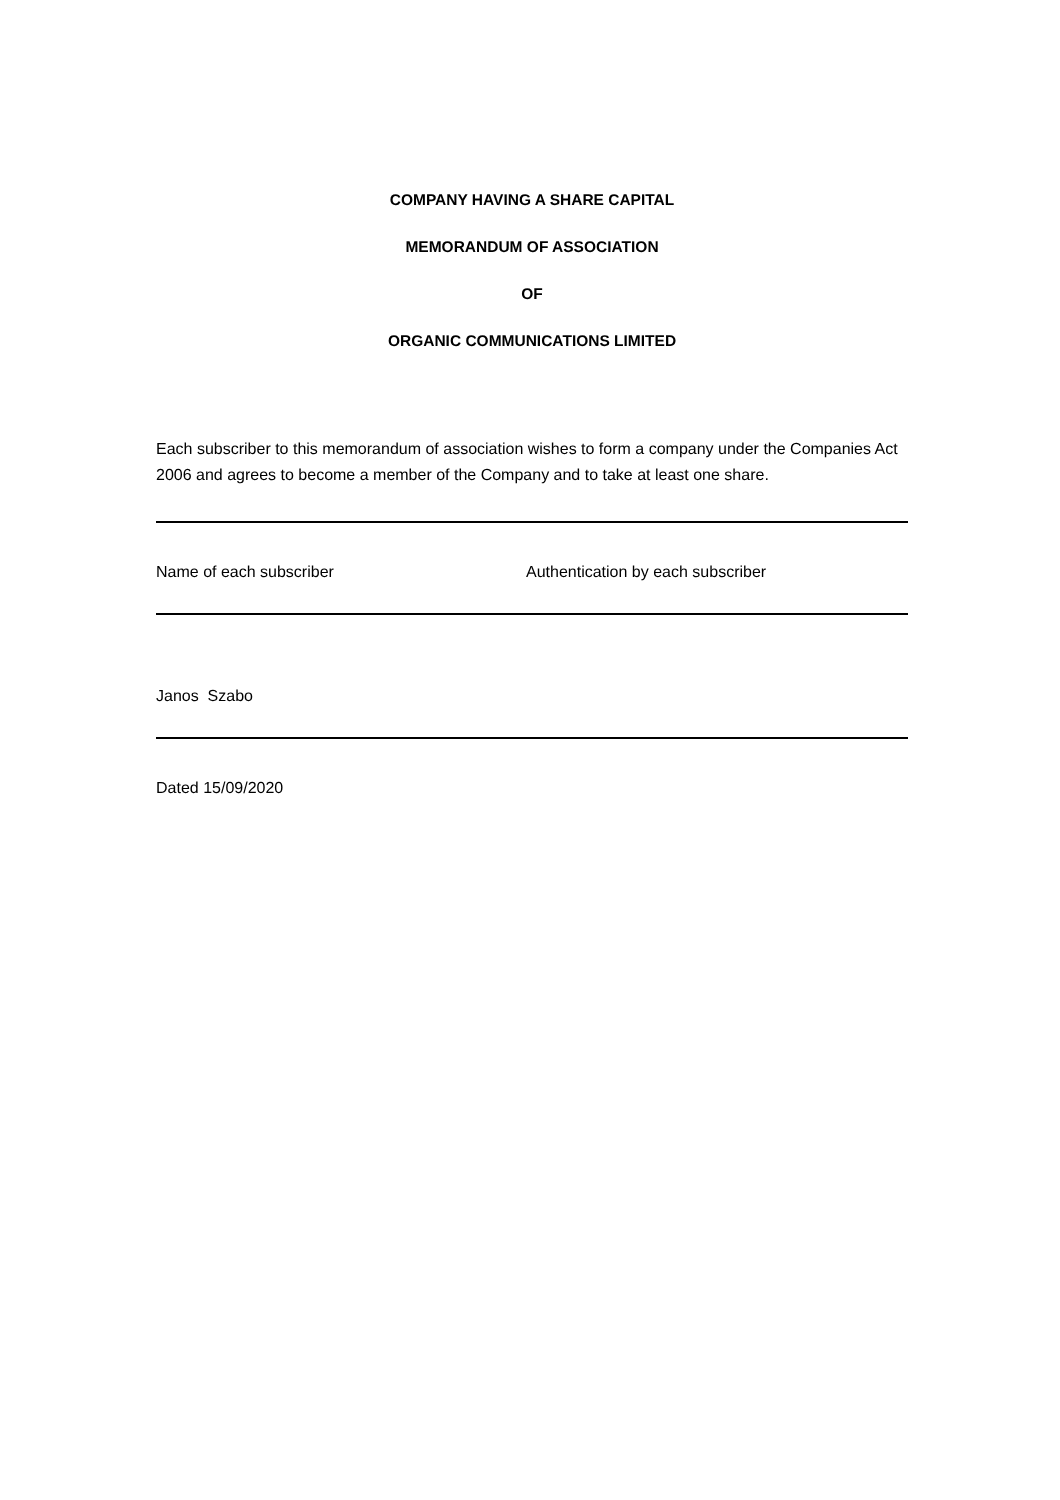COMPANY HAVING A SHARE CAPITAL
MEMORANDUM OF ASSOCIATION
OF
ORGANIC COMMUNICATIONS LIMITED
Each subscriber to this memorandum of association wishes to form a company under the Companies Act 2006 and agrees to become a member of the Company and to take at least one share.
| Name of each subscriber | Authentication by each subscriber |
| Janos Szabo | |
| Dated 15/09/2020 | |